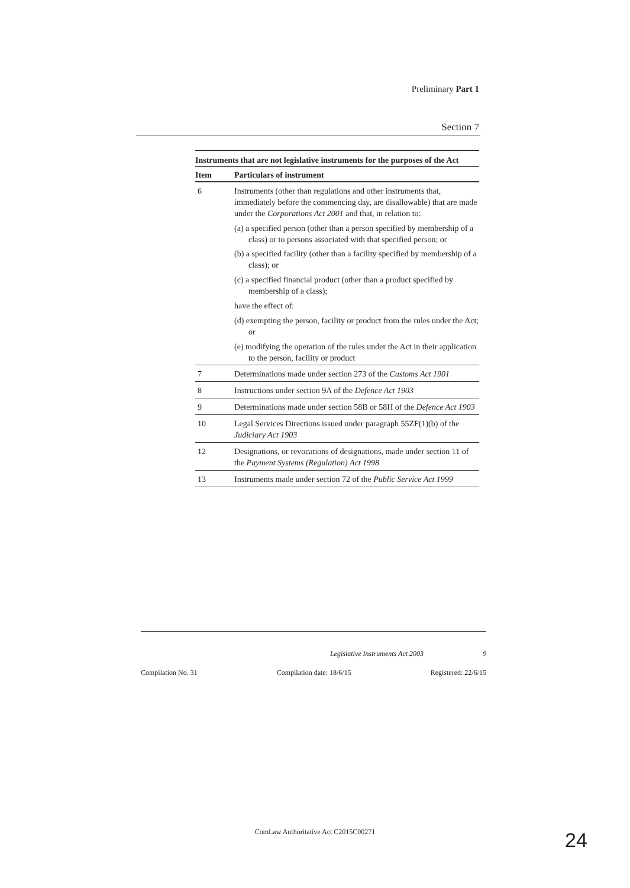Preliminary Part 1
Section 7
Instruments that are not legislative instruments for the purposes of the Act
| Item | Particulars of instrument |
| --- | --- |
| 6 | Instruments (other than regulations and other instruments that, immediately before the commencing day, are disallowable) that are made under the Corporations Act 2001 and that, in relation to: (a) a specified person (other than a person specified by membership of a class) or to persons associated with that specified person; or (b) a specified facility (other than a facility specified by membership of a class); or (c) a specified financial product (other than a product specified by membership of a class); have the effect of: (d) exempting the person, facility or product from the rules under the Act; or (e) modifying the operation of the rules under the Act in their application to the person, facility or product |
| 7 | Determinations made under section 273 of the Customs Act 1901 |
| 8 | Instructions under section 9A of the Defence Act 1903 |
| 9 | Determinations made under section 58B or 58H of the Defence Act 1903 |
| 10 | Legal Services Directions issued under paragraph 55ZF(1)(b) of the Judiciary Act 1903 |
| 12 | Designations, or revocations of designations, made under section 11 of the Payment Systems (Regulation) Act 1998 |
| 13 | Instruments made under section 72 of the Public Service Act 1999 |
Legislative Instruments Act 2003 9
Compilation No. 31 Compilation date: 18/6/15 Registered: 22/6/15
ComLaw Authoritative Act C2015C00271 24